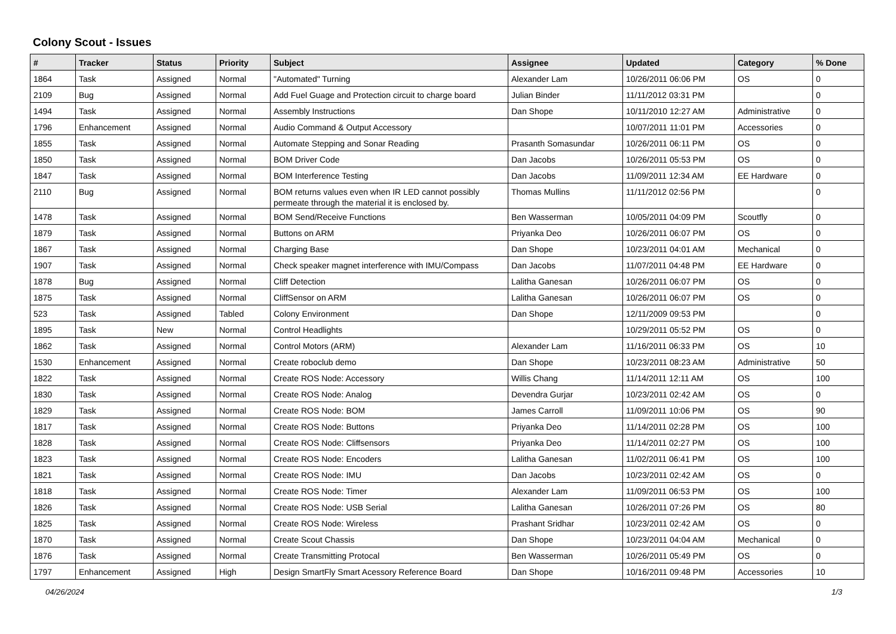Colony Scout - Issues
| # | Tracker | Status | Priority | Subject | Assignee | Updated | Category | % Done |
| --- | --- | --- | --- | --- | --- | --- | --- | --- |
| 1864 | Task | Assigned | Normal | "Automated" Turning | Alexander Lam | 10/26/2011 06:06 PM | OS | 0 |
| 2109 | Bug | Assigned | Normal | Add Fuel Guage and Protection circuit to charge board | Julian Binder | 11/11/2012 03:31 PM | | 0 |
| 1494 | Task | Assigned | Normal | Assembly Instructions | Dan Shope | 10/11/2010 12:27 AM | Administrative | 0 |
| 1796 | Enhancement | Assigned | Normal | Audio Command & Output Accessory | | 10/07/2011 11:01 PM | Accessories | 0 |
| 1855 | Task | Assigned | Normal | Automate Stepping and Sonar Reading | Prasanth Somasundar | 10/26/2011 06:11 PM | OS | 0 |
| 1850 | Task | Assigned | Normal | BOM Driver Code | Dan Jacobs | 10/26/2011 05:53 PM | OS | 0 |
| 1847 | Task | Assigned | Normal | BOM Interference Testing | Dan Jacobs | 11/09/2011 12:34 AM | EE Hardware | 0 |
| 2110 | Bug | Assigned | Normal | BOM returns values even when IR LED cannot possibly permeate through the material it is enclosed by. | Thomas Mullins | 11/11/2012 02:56 PM | | 0 |
| 1478 | Task | Assigned | Normal | BOM Send/Receive Functions | Ben Wasserman | 10/05/2011 04:09 PM | Scoutfly | 0 |
| 1879 | Task | Assigned | Normal | Buttons on ARM | Priyanka Deo | 10/26/2011 06:07 PM | OS | 0 |
| 1867 | Task | Assigned | Normal | Charging Base | Dan Shope | 10/23/2011 04:01 AM | Mechanical | 0 |
| 1907 | Task | Assigned | Normal | Check speaker magnet interference with IMU/Compass | Dan Jacobs | 11/07/2011 04:48 PM | EE Hardware | 0 |
| 1878 | Bug | Assigned | Normal | Cliff Detection | Lalitha Ganesan | 10/26/2011 06:07 PM | OS | 0 |
| 1875 | Task | Assigned | Normal | CliffSensor on ARM | Lalitha Ganesan | 10/26/2011 06:07 PM | OS | 0 |
| 523 | Task | Assigned | Tabled | Colony Environment | Dan Shope | 12/11/2009 09:53 PM | | 0 |
| 1895 | Task | New | Normal | Control Headlights | | 10/29/2011 05:52 PM | OS | 0 |
| 1862 | Task | Assigned | Normal | Control Motors (ARM) | Alexander Lam | 11/16/2011 06:33 PM | OS | 10 |
| 1530 | Enhancement | Assigned | Normal | Create roboclub demo | Dan Shope | 10/23/2011 08:23 AM | Administrative | 50 |
| 1822 | Task | Assigned | Normal | Create ROS Node: Accessory | Willis Chang | 11/14/2011 12:11 AM | OS | 100 |
| 1830 | Task | Assigned | Normal | Create ROS Node: Analog | Devendra Gurjar | 10/23/2011 02:42 AM | OS | 0 |
| 1829 | Task | Assigned | Normal | Create ROS Node: BOM | James Carroll | 11/09/2011 10:06 PM | OS | 90 |
| 1817 | Task | Assigned | Normal | Create ROS Node: Buttons | Priyanka Deo | 11/14/2011 02:28 PM | OS | 100 |
| 1828 | Task | Assigned | Normal | Create ROS Node: Cliffsensors | Priyanka Deo | 11/14/2011 02:27 PM | OS | 100 |
| 1823 | Task | Assigned | Normal | Create ROS Node: Encoders | Lalitha Ganesan | 11/02/2011 06:41 PM | OS | 100 |
| 1821 | Task | Assigned | Normal | Create ROS Node: IMU | Dan Jacobs | 10/23/2011 02:42 AM | OS | 0 |
| 1818 | Task | Assigned | Normal | Create ROS Node: Timer | Alexander Lam | 11/09/2011 06:53 PM | OS | 100 |
| 1826 | Task | Assigned | Normal | Create ROS Node: USB Serial | Lalitha Ganesan | 10/26/2011 07:26 PM | OS | 80 |
| 1825 | Task | Assigned | Normal | Create ROS Node: Wireless | Prashant Sridhar | 10/23/2011 02:42 AM | OS | 0 |
| 1870 | Task | Assigned | Normal | Create Scout Chassis | Dan Shope | 10/23/2011 04:04 AM | Mechanical | 0 |
| 1876 | Task | Assigned | Normal | Create Transmitting Protocal | Ben Wasserman | 10/26/2011 05:49 PM | OS | 0 |
| 1797 | Enhancement | Assigned | High | Design SmartFly Smart Acessory Reference Board | Dan Shope | 10/16/2011 09:48 PM | Accessories | 10 |
04/26/2024 1/3